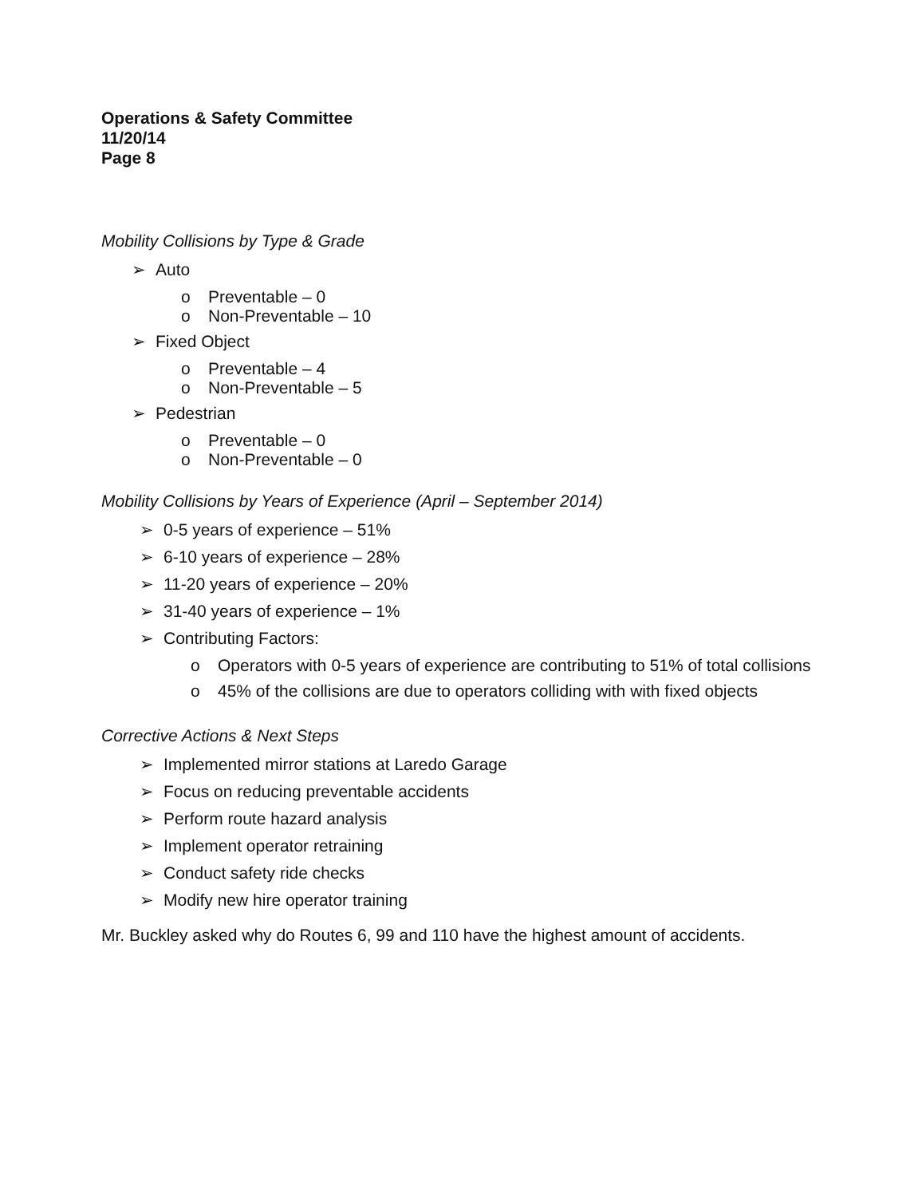Operations & Safety Committee
11/20/14
Page 8
Mobility Collisions by Type & Grade
➢ Auto
o Preventable – 0
o Non-Preventable – 10
➢ Fixed Object
o Preventable – 4
o Non-Preventable – 5
➢ Pedestrian
o Preventable – 0
o Non-Preventable – 0
Mobility Collisions by Years of Experience (April – September 2014)
➢ 0-5 years of experience – 51%
➢ 6-10 years of experience – 28%
➢ 11-20 years of experience – 20%
➢ 31-40 years of experience – 1%
➢ Contributing Factors:
o Operators with 0-5 years of experience are contributing to 51% of total collisions
o 45% of the collisions are due to operators colliding with with fixed objects
Corrective Actions & Next Steps
➢ Implemented mirror stations at Laredo Garage
➢ Focus on reducing preventable accidents
➢ Perform route hazard analysis
➢ Implement operator retraining
➢ Conduct safety ride checks
➢ Modify new hire operator training
Mr. Buckley asked why do Routes 6, 99 and 110 have the highest amount of accidents.